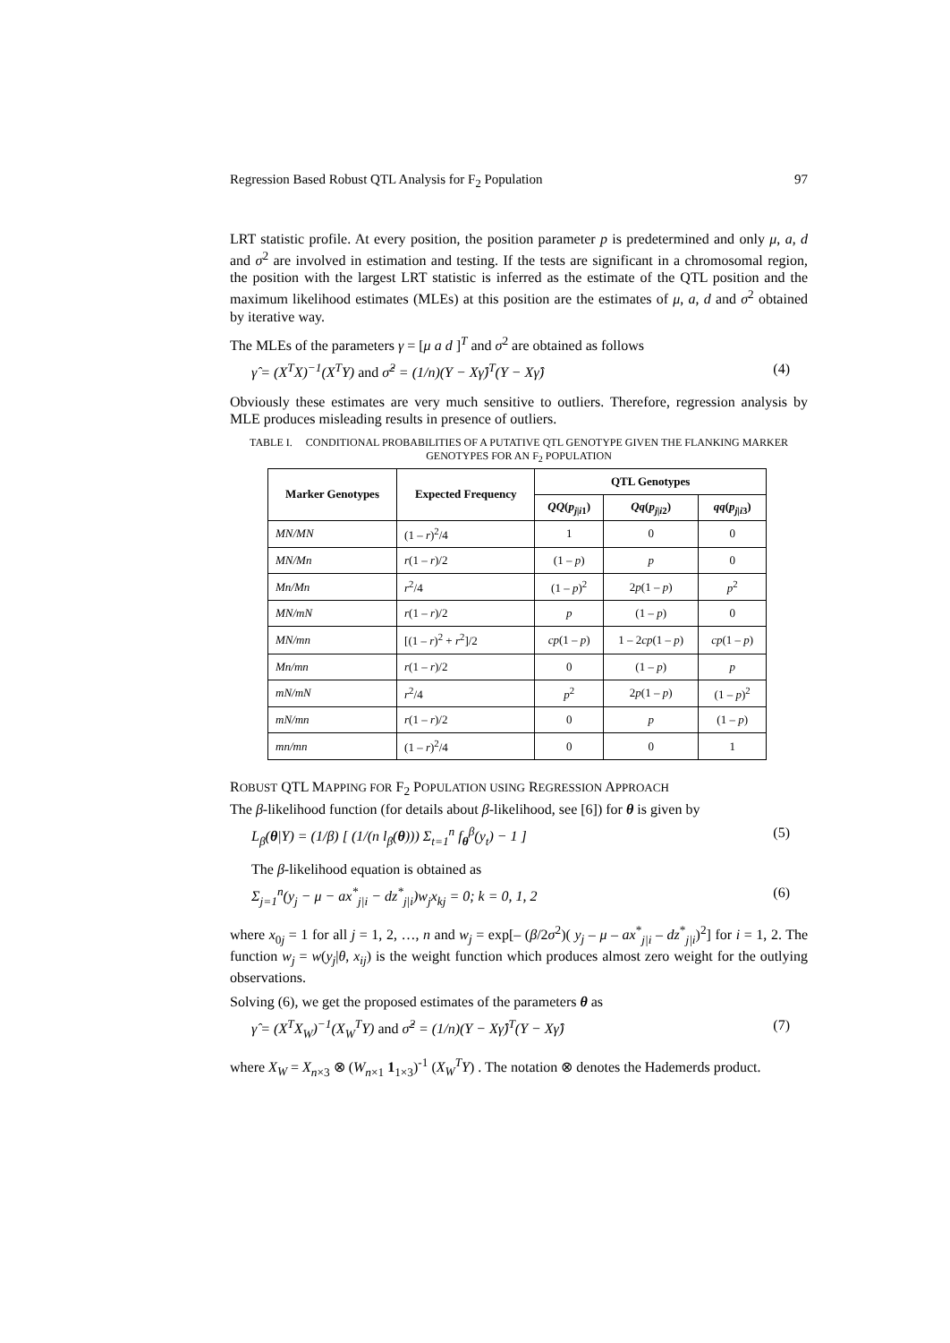Regression Based Robust QTL Analysis for F<sub>2</sub> Population 97
LRT statistic profile. At every position, the position parameter p is predetermined and only μ, a, d and σ<sup>2</sup> are involved in estimation and testing. If the tests are significant in a chromosomal region, the position with the largest LRT statistic is inferred as the estimate of the QTL position and the maximum likelihood estimates (MLEs) at this position are the estimates of μ, a, d and σ<sup>2</sup> obtained by iterative way.
The MLEs of the parameters γ = [μ a d ]<sup>T</sup> and σ<sup>2</sup> are obtained as follows
γ̂ = (X<sup>T</sup>X)<sup>−1</sup>(X<sup>T</sup>Y) and σ̂<sup>2</sup> = (1/n)(Y − Xγ̂)<sup>T</sup>(Y − Xγ̂) (4)
Obviously these estimates are very much sensitive to outliers. Therefore, regression analysis by MLE produces misleading results in presence of outliers.
TABLE I. CONDITIONAL PROBABILITIES OF A PUTATIVE QTL GENOTYPE GIVEN THE FLANKING MARKER GENOTYPES FOR AN F<sub>2</sub> POPULATION
| Marker Genotypes | Expected Frequency | QTL Genotypes | | |
| --- | --- | --- | --- | --- |
| | | QQ ( p<sub>j/i</sub><sub>1</sub>) | Qq ( p<sub>j/i</sub><sub>2</sub>) | qq ( p<sub>j/i</sub><sub>3</sub>) |
| MN/MN | (1 – r )<sup>2</sup>/4 | 1 | 0 | 0 |
| MN/Mn | r (1 – r )/2 | (1 – p ) | p | 0 |
| Mn/Mn | r<sup>2</sup>/4 | (1 – p )<sup>2</sup> | 2 p (1 – p ) | p<sup>2</sup> |
| MN/mN | r (1 – r )/2 | p | (1 – p ) | 0 |
| MN/mn | [(1 – r )<sup>2</sup> + r<sup>2</sup>]/2 | cp (1 – p ) | 1 – 2 cp (1 – p ) | cp (1 – p ) |
| Mn/mn | r (1 – r )/2 | 0 | (1 – p ) | p |
| mN/mN | r<sup>2</sup>/4 | p<sup>2</sup> | 2 p (1 – p ) | (1 – p )<sup>2</sup> |
| mN/mn | r (1 – r )/2 | 0 | p | (1 – p ) |
| mn/mn | (1 – r )<sup>2</sup>/4 | 0 | 0 | 1 |
ROBUST QTL MAPPING FOR F<sub>2</sub> POPULATION USING REGRESSION APPROACH
The β-likelihood function (for details about β-likelihood, see [6]) for θ is given by
L<sub>β</sub>(θ|Y) = (1/β) [ (1/(n l<sub>β</sub>(θ))) Σ<sub>t=1</sub><sup>n</sup> f<sub>θ</sub><sup>β</sup>(y<sub>t</sub>) − 1 ] (5)
The β-likelihood equation is obtained as
Σ<sub>j=1</sub><sup>n</sup>(y<sub>j</sub> − μ − ax<sup>*</sup><sub>j|i</sub> − dz<sup>*</sup><sub>j|i</sub>)w<sub>j</sub>x<sub>kj</sub> = 0; k = 0, 1, 2 (6)
where x<sub>0j</sub> = 1 for all j = 1, 2, …, n and w<sub>j</sub> = exp[– (β/2σ<sup>2</sup>)( y<sub>j</sub> – μ – ax<sup>*</sup><sub>j|i</sub> – dz<sup>*</sup><sub>j|i</sub>)<sup>2</sup>] for i = 1, 2. The function w<sub>j</sub> = w(y<sub>j</sub>|θ, x<sub>ij</sub>) is the weight function which produces almost zero weight for the outlying observations.
Solving (6), we get the proposed estimates of the parameters θ as
γ̂ = (X<sup>T</sup>X<sub>W</sub>)<sup>−1</sup>(X<sub>W</sub><sup>T</sup>Y) and σ̂<sup>2</sup> = (1/n)(Y − Xγ̂)<sup>T</sup>(Y − Xγ̂) (7)
where X<sub>W</sub> = X<sub>n×3</sub> ⊗ (W<sub>n×1</sub> 1<sub>1×3</sub>)<sup>-1</sup> (X<sub>W</sub><sup>T</sup>Y) . The notation ⊗ denotes the Hademerds product.